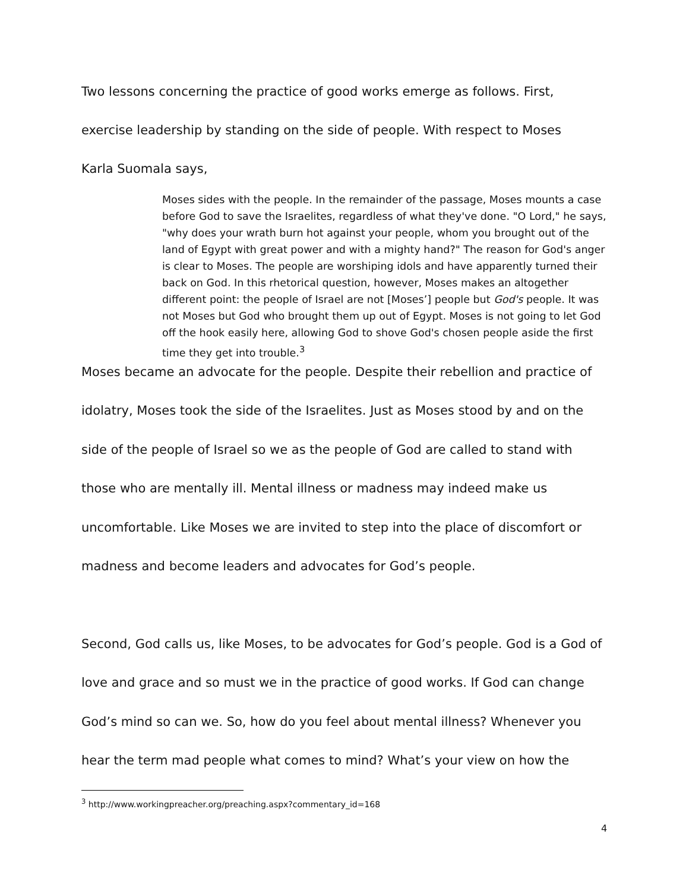Two lessons concerning the practice of good works emerge as follows. First,
exercise leadership by standing on the side of people. With respect to Moses
Karla Suomala says,
Moses sides with the people. In the remainder of the passage, Moses mounts a case before God to save the Israelites, regardless of what they've done. "O Lord," he says, "why does your wrath burn hot against your people, whom you brought out of the land of Egypt with great power and with a mighty hand?" The reason for God's anger is clear to Moses. The people are worshiping idols and have apparently turned their back on God. In this rhetorical question, however, Moses makes an altogether different point: the people of Israel are not [Moses’] people but God's people. It was not Moses but God who brought them up out of Egypt. Moses is not going to let God off the hook easily here, allowing God to shove God's chosen people aside the first time they get into trouble.<sup>3</sup>
Moses became an advocate for the people. Despite their rebellion and practice of idolatry, Moses took the side of the Israelites. Just as Moses stood by and on the side of the people of Israel so we as the people of God are called to stand with those who are mentally ill. Mental illness or madness may indeed make us uncomfortable. Like Moses we are invited to step into the place of discomfort or madness and become leaders and advocates for God’s people.
Second, God calls us, like Moses, to be advocates for God’s people. God is a God of love and grace and so must we in the practice of good works. If God can change God’s mind so can we. So, how do you feel about mental illness? Whenever you hear the term mad people what comes to mind? What’s your view on how the
<sup>3</sup> http://www.workingpreacher.org/preaching.aspx?commentary_id=168
4